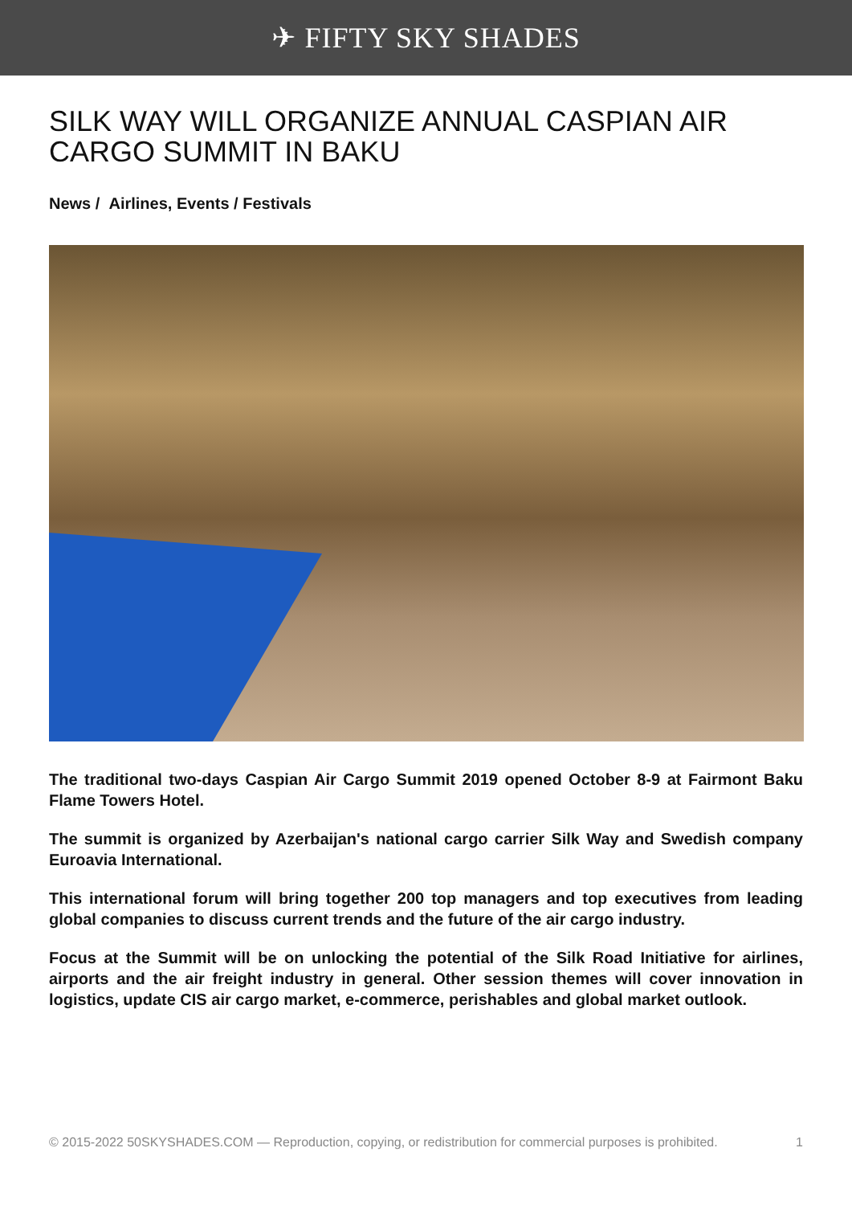✈ FIFTY SKY SHADES
SILK WAY WILL ORGANIZE ANNUAL CASPIAN AIR CARGO SUMMIT IN BAKU
News / Airlines, Events / Festivals
The traditional two-days Caspian Air Cargo Summit 2019 opened October 8-9 at Fairmont Baku Flame Towers Hotel.
The summit is organized by Azerbaijan's national cargo carrier Silk Way and Swedish company Euroavia International.
This international forum will bring together 200 top managers and top executives from leading global companies to discuss current trends and the future of the air cargo industry.
Focus at the Summit will be on unlocking the potential of the Silk Road Initiative for airlines, airports and the air freight industry in general. Other session themes will cover innovation in logistics, update CIS air cargo market, e-commerce, perishables and global market outlook.
© 2015-2022 50SKYSHADES.COM — Reproduction, copying, or redistribution for commercial purposes is prohibited. 1